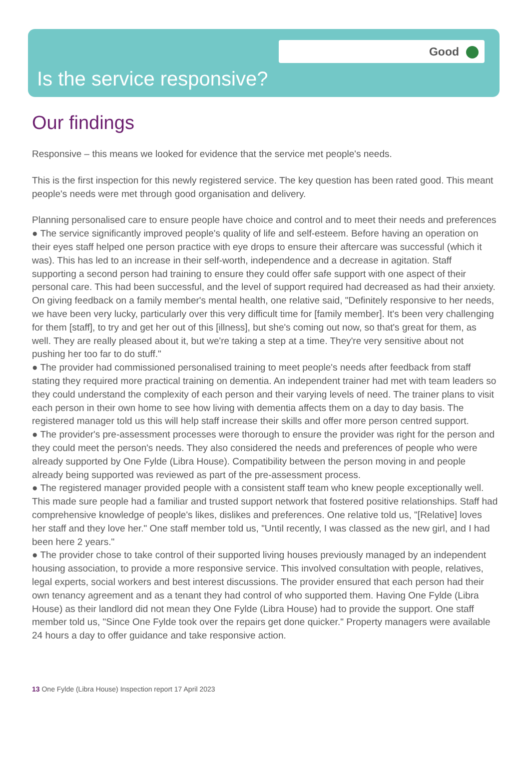Good
Is the service responsive?
Our findings
Responsive – this means we looked for evidence that the service met people's needs.
This is the first inspection for this newly registered service. The key question has been rated good. This meant people's needs were met through good organisation and delivery.
Planning personalised care to ensure people have choice and control and to meet their needs and preferences
● The service significantly improved people's quality of life and self-esteem. Before having an operation on their eyes staff helped one person practice with eye drops to ensure their aftercare was successful (which it was). This has led to an increase in their self-worth, independence and a decrease in agitation. Staff supporting a second person had training to ensure they could offer safe support with one aspect of their personal care. This had been successful, and the level of support required had decreased as had their anxiety. On giving feedback on a family member's mental health, one relative said, "Definitely responsive to her needs, we have been very lucky, particularly over this very difficult time for [family member]. It's been very challenging for them [staff], to try and get her out of this [illness], but she's coming out now, so that's great for them, as well. They are really pleased about it, but we're taking a step at a time. They're very sensitive about not pushing her too far to do stuff."
● The provider had commissioned personalised training to meet people's needs after feedback from staff stating they required more practical training on dementia. An independent trainer had met with team leaders so they could understand the complexity of each person and their varying levels of need. The trainer plans to visit each person in their own home to see how living with dementia affects them on a day to day basis. The registered manager told us this will help staff increase their skills and offer more person centred support.
● The provider's pre-assessment processes were thorough to ensure the provider was right for the person and they could meet the person's needs. They also considered the needs and preferences of people who were already supported by One Fylde (Libra House). Compatibility between the person moving in and people already being supported was reviewed as part of the pre-assessment process.
● The registered manager provided people with a consistent staff team who knew people exceptionally well. This made sure people had a familiar and trusted support network that fostered positive relationships. Staff had comprehensive knowledge of people's likes, dislikes and preferences. One relative told us, "[Relative] loves her staff and they love her." One staff member told us, "Until recently, I was classed as the new girl, and I had been here 2 years."
● The provider chose to take control of their supported living houses previously managed by an independent housing association, to provide a more responsive service. This involved consultation with people, relatives, legal experts, social workers and best interest discussions. The provider ensured that each person had their own tenancy agreement and as a tenant they had control of who supported them. Having One Fylde (Libra House) as their landlord did not mean they One Fylde (Libra House) had to provide the support. One staff member told us, "Since One Fylde took over the repairs get done quicker." Property managers were available 24 hours a day to offer guidance and take responsive action.
13 One Fylde (Libra House) Inspection report 17 April 2023